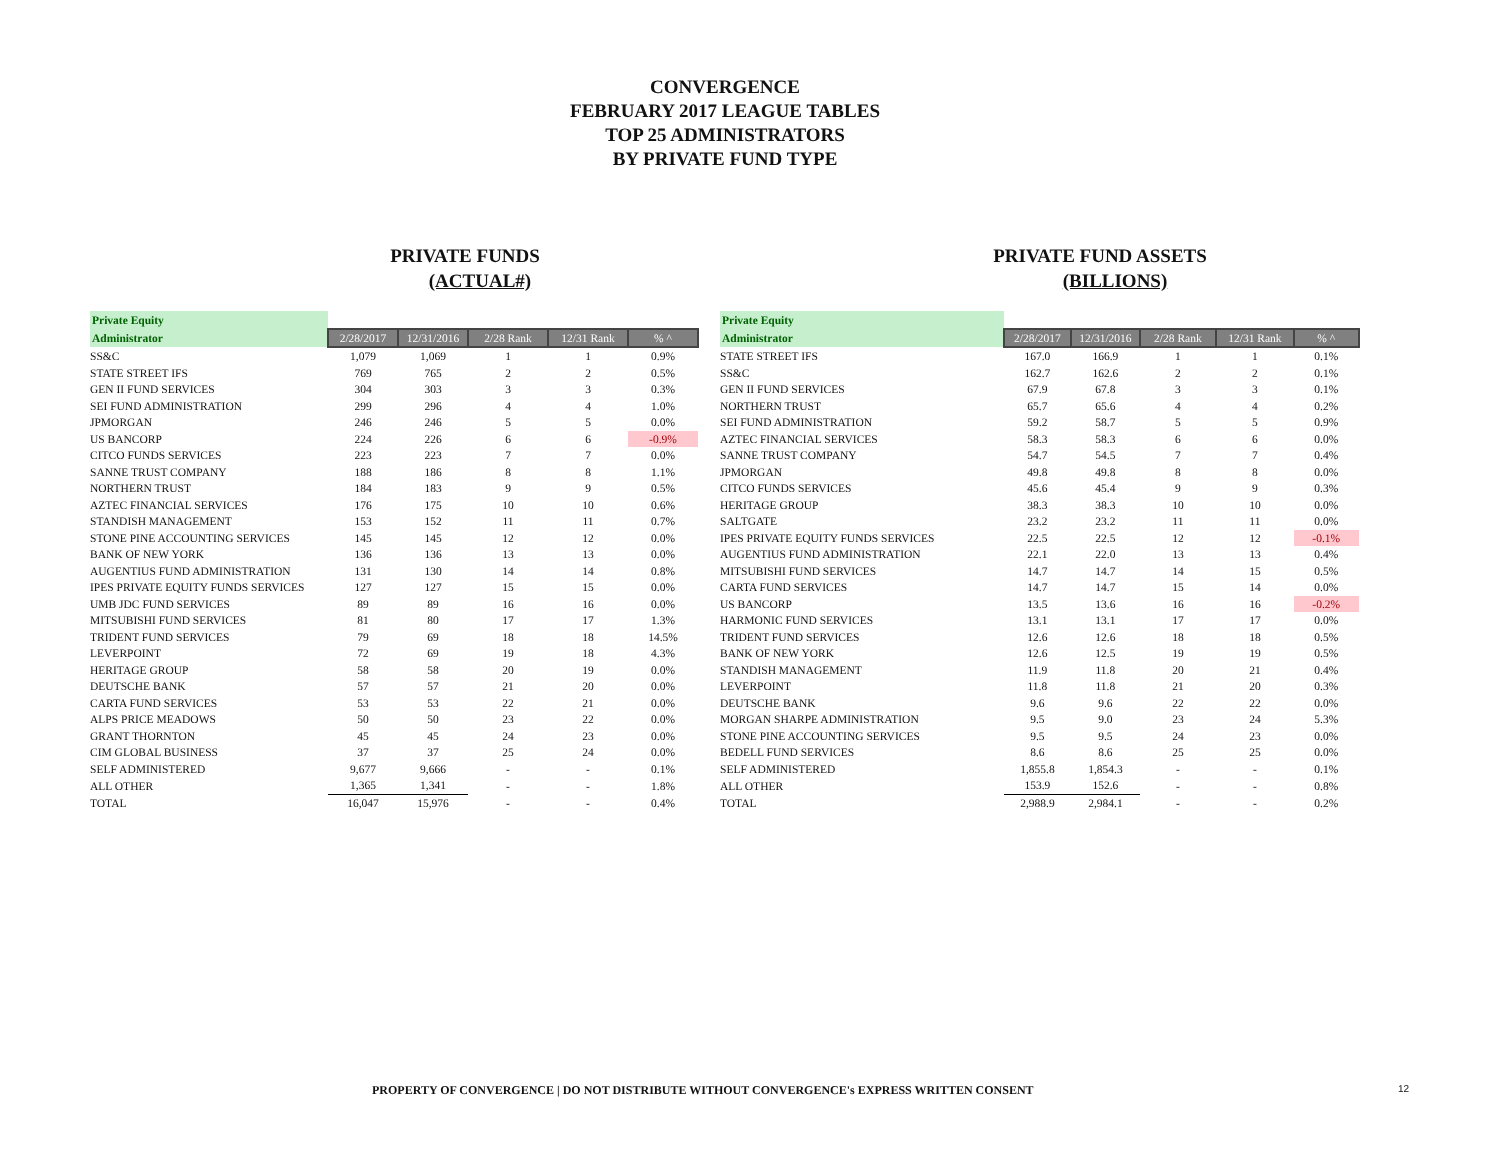CONVERGENCE
FEBRUARY 2017 LEAGUE TABLES
TOP 25 ADMINISTRATORS
BY PRIVATE FUND TYPE
PRIVATE FUNDS
(ACTUAL#)
| Private Equity | | | | | |
| --- | --- | --- | --- | --- | --- |
| Administrator | 2/28/2017 | 12/31/2016 | 2/28 Rank | 12/31 Rank | % ^ |
| SS&C | 1,079 | 1,069 | 1 | 1 | 0.9% |
| STATE STREET IFS | 769 | 765 | 2 | 2 | 0.5% |
| GEN II FUND SERVICES | 304 | 303 | 3 | 3 | 0.3% |
| SEI FUND ADMINISTRATION | 299 | 296 | 4 | 4 | 1.0% |
| JPMORGAN | 246 | 246 | 5 | 5 | 0.0% |
| US BANCORP | 224 | 226 | 6 | 6 | -0.9% |
| CITCO FUNDS SERVICES | 223 | 223 | 7 | 7 | 0.0% |
| SANNE TRUST COMPANY | 188 | 186 | 8 | 8 | 1.1% |
| NORTHERN TRUST | 184 | 183 | 9 | 9 | 0.5% |
| AZTEC FINANCIAL SERVICES | 176 | 175 | 10 | 10 | 0.6% |
| STANDISH MANAGEMENT | 153 | 152 | 11 | 11 | 0.7% |
| STONE PINE ACCOUNTING SERVICES | 145 | 145 | 12 | 12 | 0.0% |
| BANK OF NEW YORK | 136 | 136 | 13 | 13 | 0.0% |
| AUGENTIUS FUND ADMINISTRATION | 131 | 130 | 14 | 14 | 0.8% |
| IPES PRIVATE EQUITY FUNDS SERVICES | 127 | 127 | 15 | 15 | 0.0% |
| UMB JDC FUND SERVICES | 89 | 89 | 16 | 16 | 0.0% |
| MITSUBISHI FUND SERVICES | 81 | 80 | 17 | 17 | 1.3% |
| TRIDENT FUND SERVICES | 79 | 69 | 18 | 18 | 14.5% |
| LEVERPOINT | 72 | 69 | 19 | 18 | 4.3% |
| HERITAGE GROUP | 58 | 58 | 20 | 19 | 0.0% |
| DEUTSCHE BANK | 57 | 57 | 21 | 20 | 0.0% |
| CARTA FUND SERVICES | 53 | 53 | 22 | 21 | 0.0% |
| ALPS PRICE MEADOWS | 50 | 50 | 23 | 22 | 0.0% |
| GRANT THORNTON | 45 | 45 | 24 | 23 | 0.0% |
| CIM GLOBAL BUSINESS | 37 | 37 | 25 | 24 | 0.0% |
| SELF ADMINISTERED | 9,677 | 9,666 | - | - | 0.1% |
| ALL OTHER | 1,365 | 1,341 | - | - | 1.8% |
| TOTAL | 16,047 | 15,976 | - | - | 0.4% |
PRIVATE FUND ASSETS
(BILLIONS)
| Private Equity | | | | | |
| --- | --- | --- | --- | --- | --- |
| Administrator | 2/28/2017 | 12/31/2016 | 2/28 Rank | 12/31 Rank | % ^ |
| STATE STREET IFS | 167.0 | 166.9 | 1 | 1 | 0.1% |
| SS&C | 162.7 | 162.6 | 2 | 2 | 0.1% |
| GEN II FUND SERVICES | 67.9 | 67.8 | 3 | 3 | 0.1% |
| NORTHERN TRUST | 65.7 | 65.6 | 4 | 4 | 0.2% |
| SEI FUND ADMINISTRATION | 59.2 | 58.7 | 5 | 5 | 0.9% |
| AZTEC FINANCIAL SERVICES | 58.3 | 58.3 | 6 | 6 | 0.0% |
| SANNE TRUST COMPANY | 54.7 | 54.5 | 7 | 7 | 0.4% |
| JPMORGAN | 49.8 | 49.8 | 8 | 8 | 0.0% |
| CITCO FUNDS SERVICES | 45.6 | 45.4 | 9 | 9 | 0.3% |
| HERITAGE GROUP | 38.3 | 38.3 | 10 | 10 | 0.0% |
| SALTGATE | 23.2 | 23.2 | 11 | 11 | 0.0% |
| IPES PRIVATE EQUITY FUNDS SERVICES | 22.5 | 22.5 | 12 | 12 | -0.1% |
| AUGENTIUS FUND ADMINISTRATION | 22.1 | 22.0 | 13 | 13 | 0.4% |
| MITSUBISHI FUND SERVICES | 14.7 | 14.7 | 14 | 15 | 0.5% |
| CARTA FUND SERVICES | 14.7 | 14.7 | 15 | 14 | 0.0% |
| US BANCORP | 13.5 | 13.6 | 16 | 16 | -0.2% |
| HARMONIC FUND SERVICES | 13.1 | 13.1 | 17 | 17 | 0.0% |
| TRIDENT FUND SERVICES | 12.6 | 12.6 | 18 | 18 | 0.5% |
| BANK OF NEW YORK | 12.6 | 12.5 | 19 | 19 | 0.5% |
| STANDISH MANAGEMENT | 11.9 | 11.8 | 20 | 21 | 0.4% |
| LEVERPOINT | 11.8 | 11.8 | 21 | 20 | 0.3% |
| DEUTSCHE BANK | 9.6 | 9.6 | 22 | 22 | 0.0% |
| MORGAN SHARPE ADMINISTRATION | 9.5 | 9.0 | 23 | 24 | 5.3% |
| STONE PINE ACCOUNTING SERVICES | 9.5 | 9.5 | 24 | 23 | 0.0% |
| BEDELL FUND SERVICES | 8.6 | 8.6 | 25 | 25 | 0.0% |
| SELF ADMINISTERED | 1,855.8 | 1,854.3 | - | - | 0.1% |
| ALL OTHER | 153.9 | 152.6 | - | - | 0.8% |
| TOTAL | 2,988.9 | 2,984.1 | - | - | 0.2% |
PROPERTY OF CONVERGENCE | DO NOT DISTRIBUTE WITHOUT CONVERGENCE's EXPRESS WRITTEN CONSENT
12